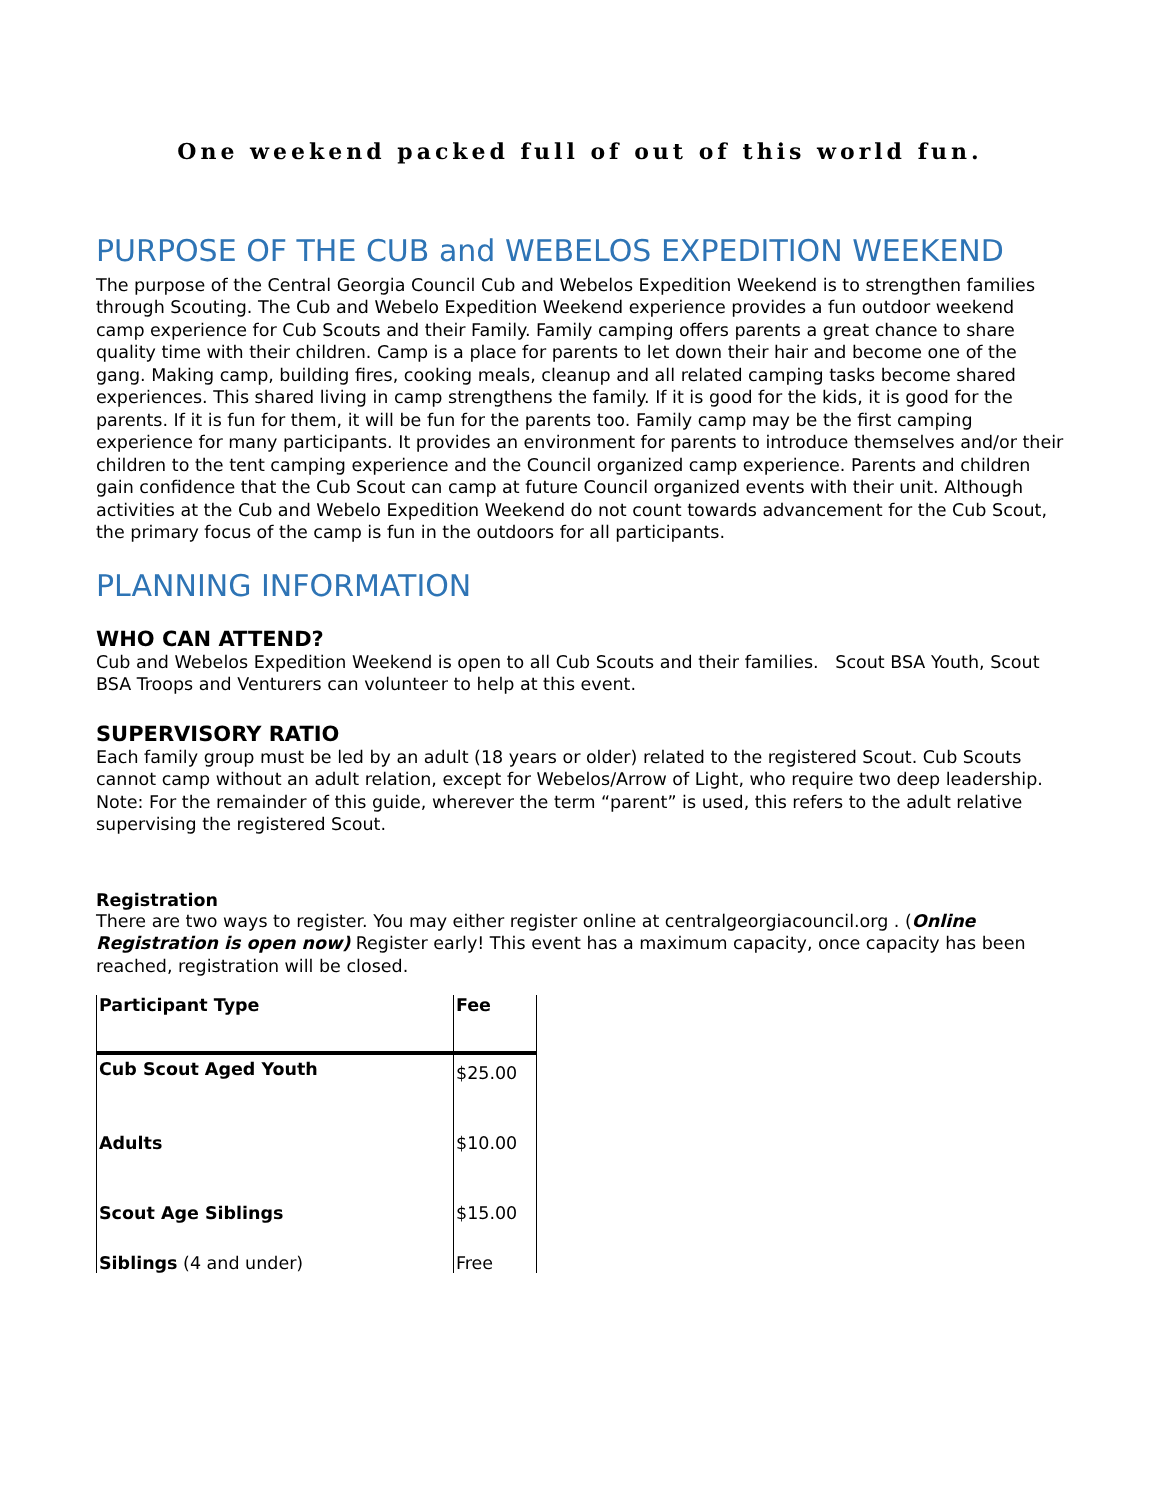One weekend packed full of out of this world fun.
PURPOSE OF THE CUB and WEBELOS EXPEDITION WEEKEND
The purpose of the Central Georgia Council Cub and Webelos Expedition Weekend is to strengthen families through Scouting. The Cub and Webelo Expedition Weekend experience provides a fun outdoor weekend camp experience for Cub Scouts and their Family. Family camping offers parents a great chance to share quality time with their children. Camp is a place for parents to let down their hair and become one of the gang. Making camp, building fires, cooking meals, cleanup and all related camping tasks become shared experiences. This shared living in camp strengthens the family. If it is good for the kids, it is good for the parents. If it is fun for them, it will be fun for the parents too. Family camp may be the first camping experience for many participants. It provides an environment for parents to introduce themselves and/or their children to the tent camping experience and the Council organized camp experience. Parents and children gain confidence that the Cub Scout can camp at future Council organized events with their unit. Although activities at the Cub and Webelo Expedition Weekend do not count towards advancement for the Cub Scout, the primary focus of the camp is fun in the outdoors for all participants.
PLANNING INFORMATION
WHO CAN ATTEND?
Cub and Webelos Expedition Weekend is open to all Cub Scouts and their families. Scout BSA Youth, Scout BSA Troops and Venturers can volunteer to help at this event.
SUPERVISORY RATIO
Each family group must be led by an adult (18 years or older) related to the registered Scout. Cub Scouts cannot camp without an adult relation, except for Webelos/Arrow of Light, who require two deep leadership. Note: For the remainder of this guide, wherever the term “parent” is used, this refers to the adult relative supervising the registered Scout.
Registration
There are two ways to register. You may either register online at centralgeorgiacouncil.org . (Online Registration is open now) Register early! This event has a maximum capacity, once capacity has been reached, registration will be closed.
| Participant Type | Fee |
| --- | --- |
| Cub Scout Aged Youth | $25.00 |
| Adults | $10.00 |
| Scout Age Siblings | $15.00 |
| Siblings (4 and under) | Free |